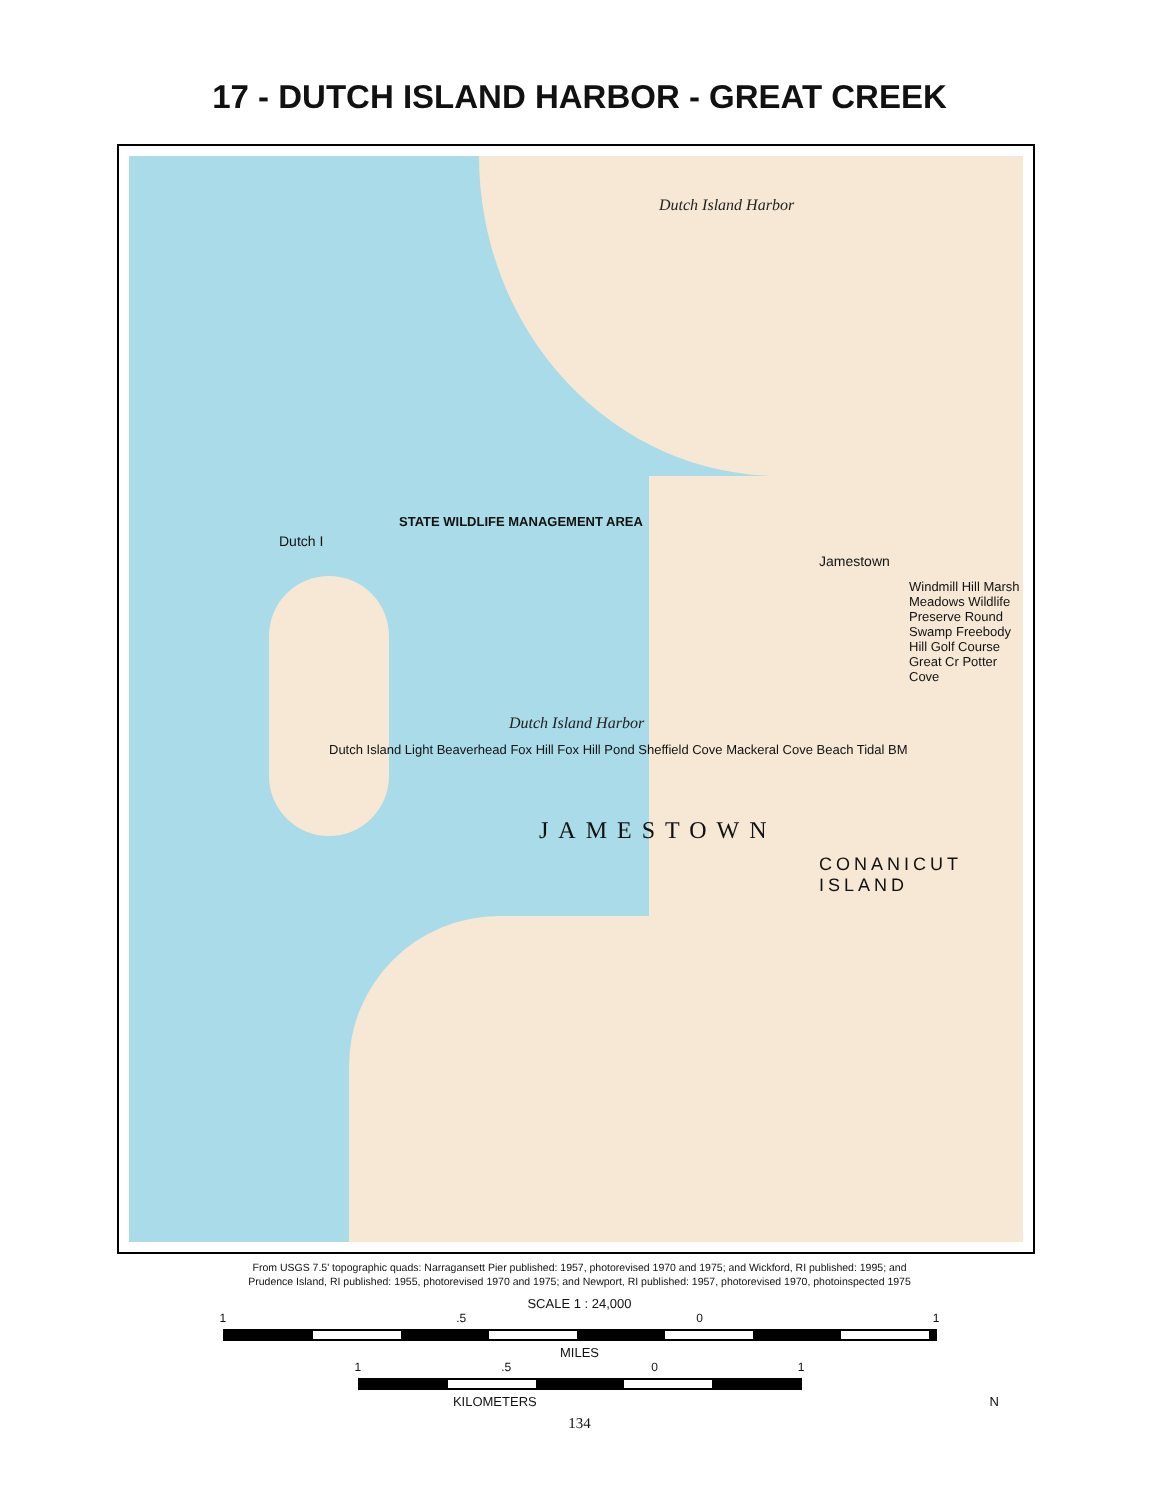17 - DUTCH ISLAND HARBOR - GREAT CREEK
Dutch Island Harbor
STATE WILDLIFE MANAGEMENT AREA
Dutch I
Jamestown
Windmill Hill Marsh Meadows Wildlife Preserve Round Swamp Freebody Hill Golf Course Great Cr Potter Cove
Dutch Island Harbor
Dutch Island Light Beaverhead Fox Hill Fox Hill Pond Sheffield Cove Mackeral Cove Beach Tidal BM
JAMESTOWN
CONANICUT ISLAND
From USGS 7.5' topographic quads: Narragansett Pier published: 1957, photorevised 1970 and 1975; and Wickford, RI published: 1995; and
Prudence Island, RI published: 1955, photorevised 1970 and 1975; and Newport, RI published: 1957, photorevised 1970, photoinspected 1975
SCALE 1 : 24,000
1.5 0 1
MILES
1.5 0 1
KILOMETERS N
134